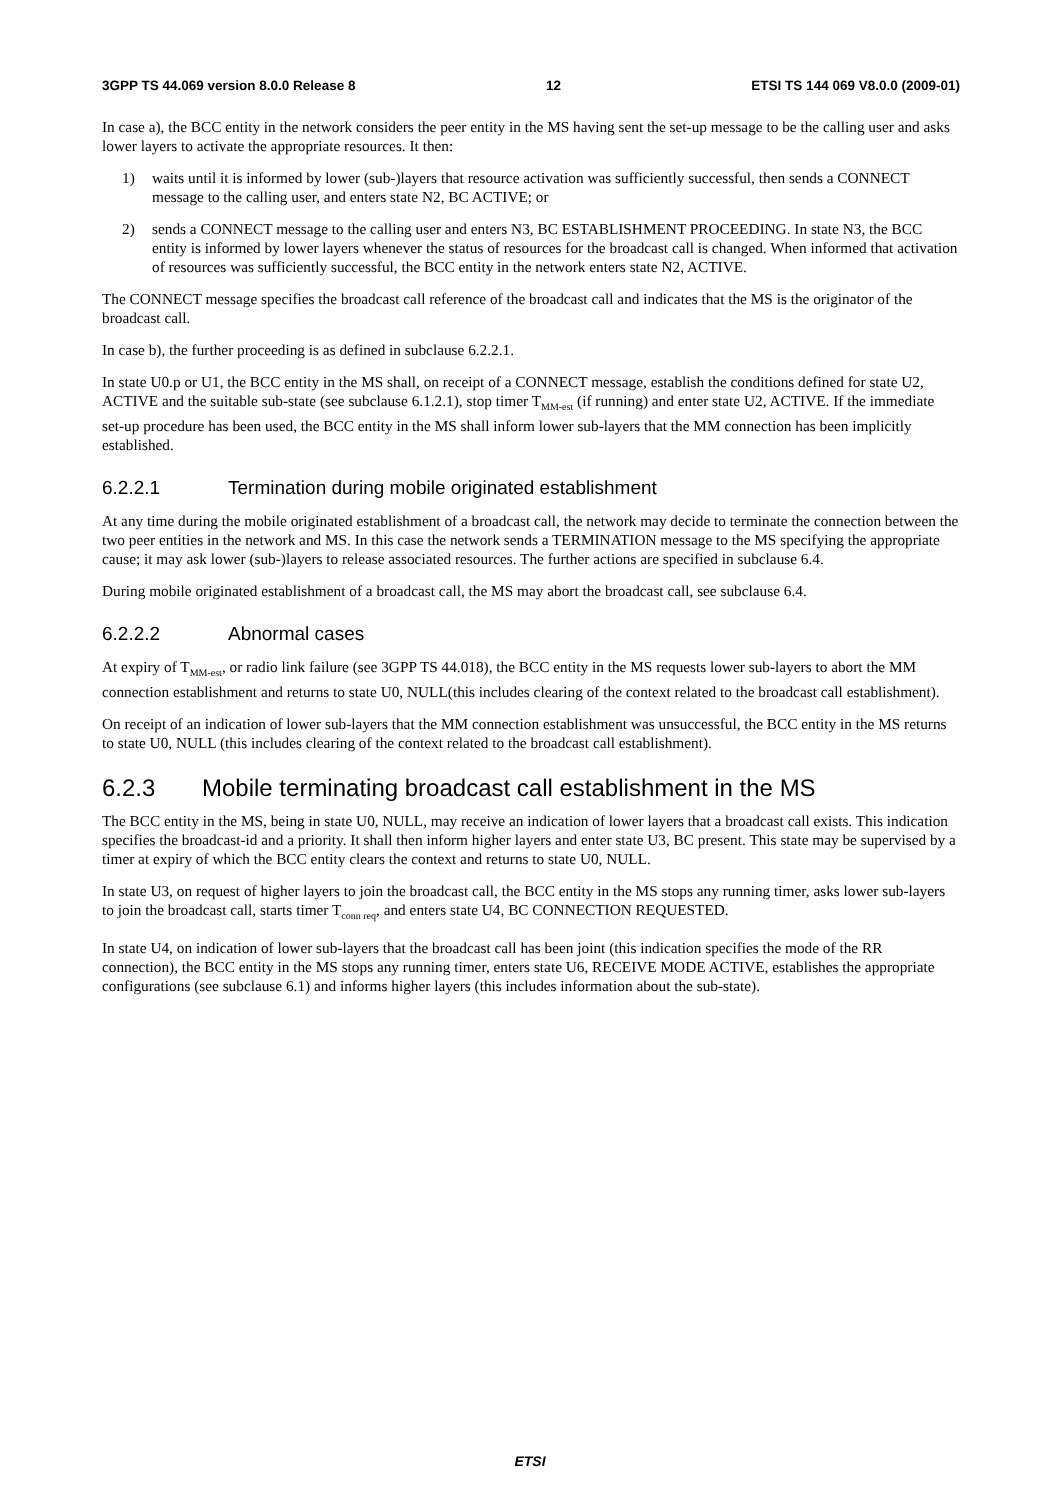3GPP TS 44.069 version 8.0.0 Release 8 12 ETSI TS 144 069 V8.0.0 (2009-01)
In case a), the BCC entity in the network considers the peer entity in the MS having sent the set-up message to be the calling user and asks lower layers to activate the appropriate resources. It then:
1) waits until it is informed by lower (sub-)layers that resource activation was sufficiently successful, then sends a CONNECT message to the calling user, and enters state N2, BC ACTIVE; or
2) sends a CONNECT message to the calling user and enters N3, BC ESTABLISHMENT PROCEEDING. In state N3, the BCC entity is informed by lower layers whenever the status of resources for the broadcast call is changed. When informed that activation of resources was sufficiently successful, the BCC entity in the network enters state N2, ACTIVE.
The CONNECT message specifies the broadcast call reference of the broadcast call and indicates that the MS is the originator of the broadcast call.
In case b), the further proceeding is as defined in subclause 6.2.2.1.
In state U0.p or U1, the BCC entity in the MS shall, on receipt of a CONNECT message, establish the conditions defined for state U2, ACTIVE and the suitable sub-state (see subclause 6.1.2.1), stop timer T<sub>MM-est</sub> (if running) and enter state U2, ACTIVE. If the immediate set-up procedure has been used, the BCC entity in the MS shall inform lower sub-layers that the MM connection has been implicitly established.
6.2.2.1 Termination during mobile originated establishment
At any time during the mobile originated establishment of a broadcast call, the network may decide to terminate the connection between the two peer entities in the network and MS. In this case the network sends a TERMINATION message to the MS specifying the appropriate cause; it may ask lower (sub-)layers to release associated resources. The further actions are specified in subclause 6.4.
During mobile originated establishment of a broadcast call, the MS may abort the broadcast call, see subclause 6.4.
6.2.2.2 Abnormal cases
At expiry of T<sub>MM-est</sub>, or radio link failure (see 3GPP TS 44.018), the BCC entity in the MS requests lower sub-layers to abort the MM connection establishment and returns to state U0, NULL(this includes clearing of the context related to the broadcast call establishment).
On receipt of an indication of lower sub-layers that the MM connection establishment was unsuccessful, the BCC entity in the MS returns to state U0, NULL (this includes clearing of the context related to the broadcast call establishment).
6.2.3 Mobile terminating broadcast call establishment in the MS
The BCC entity in the MS, being in state U0, NULL, may receive an indication of lower layers that a broadcast call exists. This indication specifies the broadcast-id and a priority. It shall then inform higher layers and enter state U3, BC present. This state may be supervised by a timer at expiry of which the BCC entity clears the context and returns to state U0, NULL.
In state U3, on request of higher layers to join the broadcast call, the BCC entity in the MS stops any running timer, asks lower sub-layers to join the broadcast call, starts timer T<sub>conn req</sub>, and enters state U4, BC CONNECTION REQUESTED.
In state U4, on indication of lower sub-layers that the broadcast call has been joint (this indication specifies the mode of the RR connection), the BCC entity in the MS stops any running timer, enters state U6, RECEIVE MODE ACTIVE, establishes the appropriate configurations (see subclause 6.1) and informs higher layers (this includes information about the sub-state).
ETSI